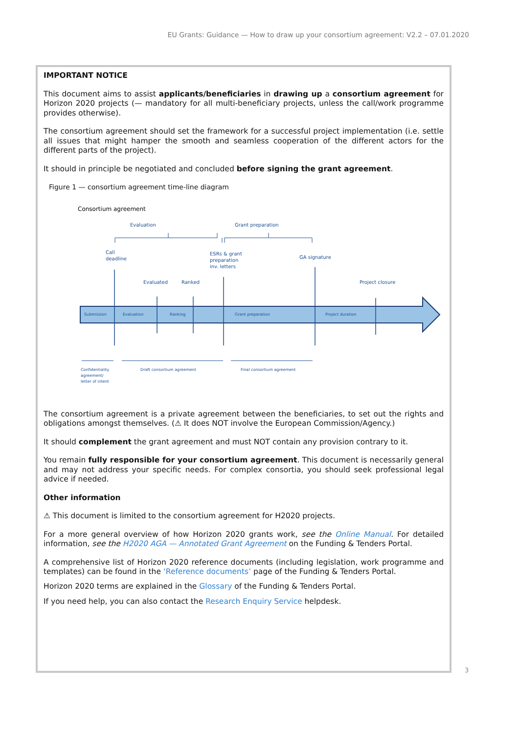EU Grants: Guidance — How to draw up your consortium agreement: V2.2 – 07.01.2020
IMPORTANT NOTICE
This document aims to assist applicants/beneficiaries in drawing up a consortium agreement for Horizon 2020 projects (— mandatory for all multi-beneficiary projects, unless the call/work programme provides otherwise).
The consortium agreement should set the framework for a successful project implementation (i.e. settle all issues that might hamper the smooth and seamless cooperation of the different actors for the different parts of the project).
It should in principle be negotiated and concluded before signing the grant agreement.
Figure 1 — consortium agreement time-line diagram
Consortium agreement
Evaluation
Grant preparation
Call
deadline
ESRs & grant
preparation
inv. letters
GA signature
Evaluated
Ranked
Project closure
Submission
Evaluation
Ranking
Grant preparation
Project duration
Confidentiality
agreement/
letter of intent
Draft consortium agreement
Final consortium agreement
The consortium agreement is a private agreement between the beneficiaries, to set out the rights and obligations amongst themselves. (⚠ It does NOT involve the European Commission/Agency.)
It should complement the grant agreement and must NOT contain any provision contrary to it.
You remain fully responsible for your consortium agreement. This document is necessarily general and may not address your specific needs. For complex consortia, you should seek professional legal advice if needed.
Other information
⚠ This document is limited to the consortium agreement for H2020 projects.
For a more general overview of how Horizon 2020 grants work, see the Online Manual. For detailed information, see the H2020 AGA — Annotated Grant Agreement on the Funding & Tenders Portal.
A comprehensive list of Horizon 2020 reference documents (including legislation, work programme and templates) can be found in the ‘Reference documents’ page of the Funding & Tenders Portal.
Horizon 2020 terms are explained in the Glossary of the Funding & Tenders Portal.
If you need help, you can also contact the Research Enquiry Service helpdesk.
3